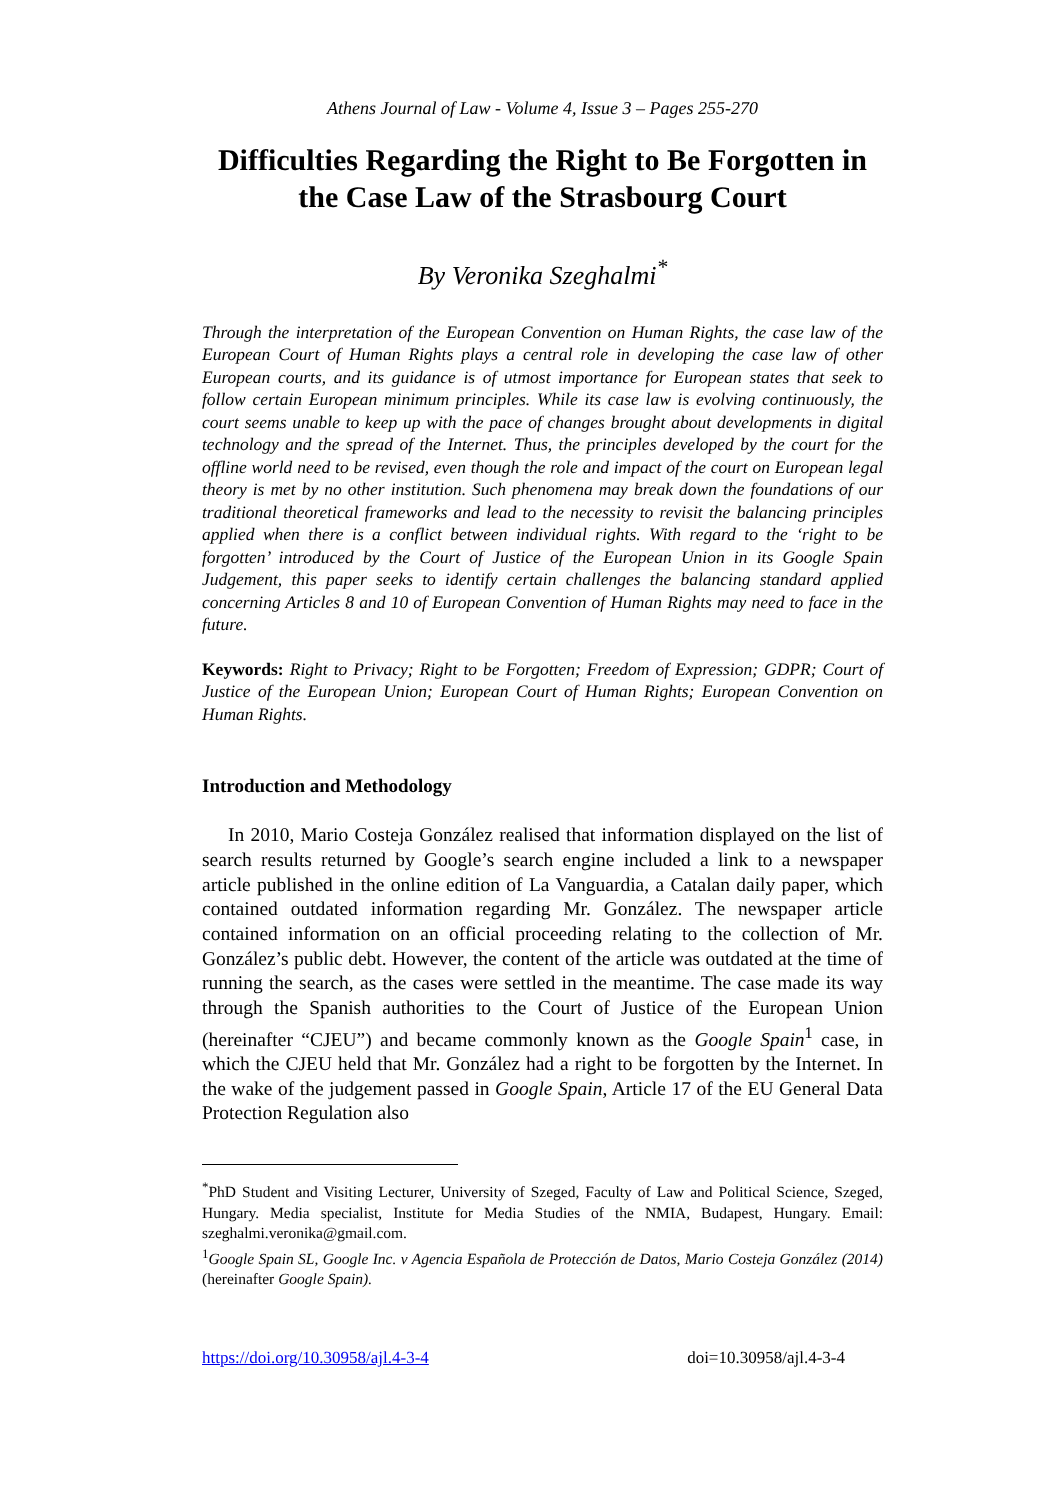Athens Journal of Law - Volume 4, Issue 3 – Pages 255-270
Difficulties Regarding the Right to Be Forgotten in the Case Law of the Strasbourg Court
By Veronika Szeghalmi<sup>*</sup>
Through the interpretation of the European Convention on Human Rights, the case law of the European Court of Human Rights plays a central role in developing the case law of other European courts, and its guidance is of utmost importance for European states that seek to follow certain European minimum principles. While its case law is evolving continuously, the court seems unable to keep up with the pace of changes brought about developments in digital technology and the spread of the Internet. Thus, the principles developed by the court for the offline world need to be revised, even though the role and impact of the court on European legal theory is met by no other institution. Such phenomena may break down the foundations of our traditional theoretical frameworks and lead to the necessity to revisit the balancing principles applied when there is a conflict between individual rights. With regard to the ‘right to be forgotten’ introduced by the Court of Justice of the European Union in its Google Spain Judgement, this paper seeks to identify certain challenges the balancing standard applied concerning Articles 8 and 10 of European Convention of Human Rights may need to face in the future.
Keywords: Right to Privacy; Right to be Forgotten; Freedom of Expression; GDPR; Court of Justice of the European Union; European Court of Human Rights; European Convention on Human Rights.
Introduction and Methodology
In 2010, Mario Costeja González realised that information displayed on the list of search results returned by Google’s search engine included a link to a newspaper article published in the online edition of La Vanguardia, a Catalan daily paper, which contained outdated information regarding Mr. González. The newspaper article contained information on an official proceeding relating to the collection of Mr. González’s public debt. However, the content of the article was outdated at the time of running the search, as the cases were settled in the meantime. The case made its way through the Spanish authorities to the Court of Justice of the European Union (hereinafter “CJEU”) and became commonly known as the Google Spain<sup>1</sup> case, in which the CJEU held that Mr. González had a right to be forgotten by the Internet. In the wake of the judgement passed in Google Spain, Article 17 of the EU General Data Protection Regulation also
<sup>*</sup> PhD Student and Visiting Lecturer, University of Szeged, Faculty of Law and Political Science, Szeged, Hungary. Media specialist, Institute for Media Studies of the NMIA, Budapest, Hungary. Email: szeghalmi.veronika@gmail.com.
<sup>1</sup> Google Spain SL, Google Inc. v Agencia Española de Protección de Datos, Mario Costeja González (2014) (hereinafter Google Spain).
https://doi.org/10.30958/ajl.4-3-4 doi=10.30958/ajl.4-3-4